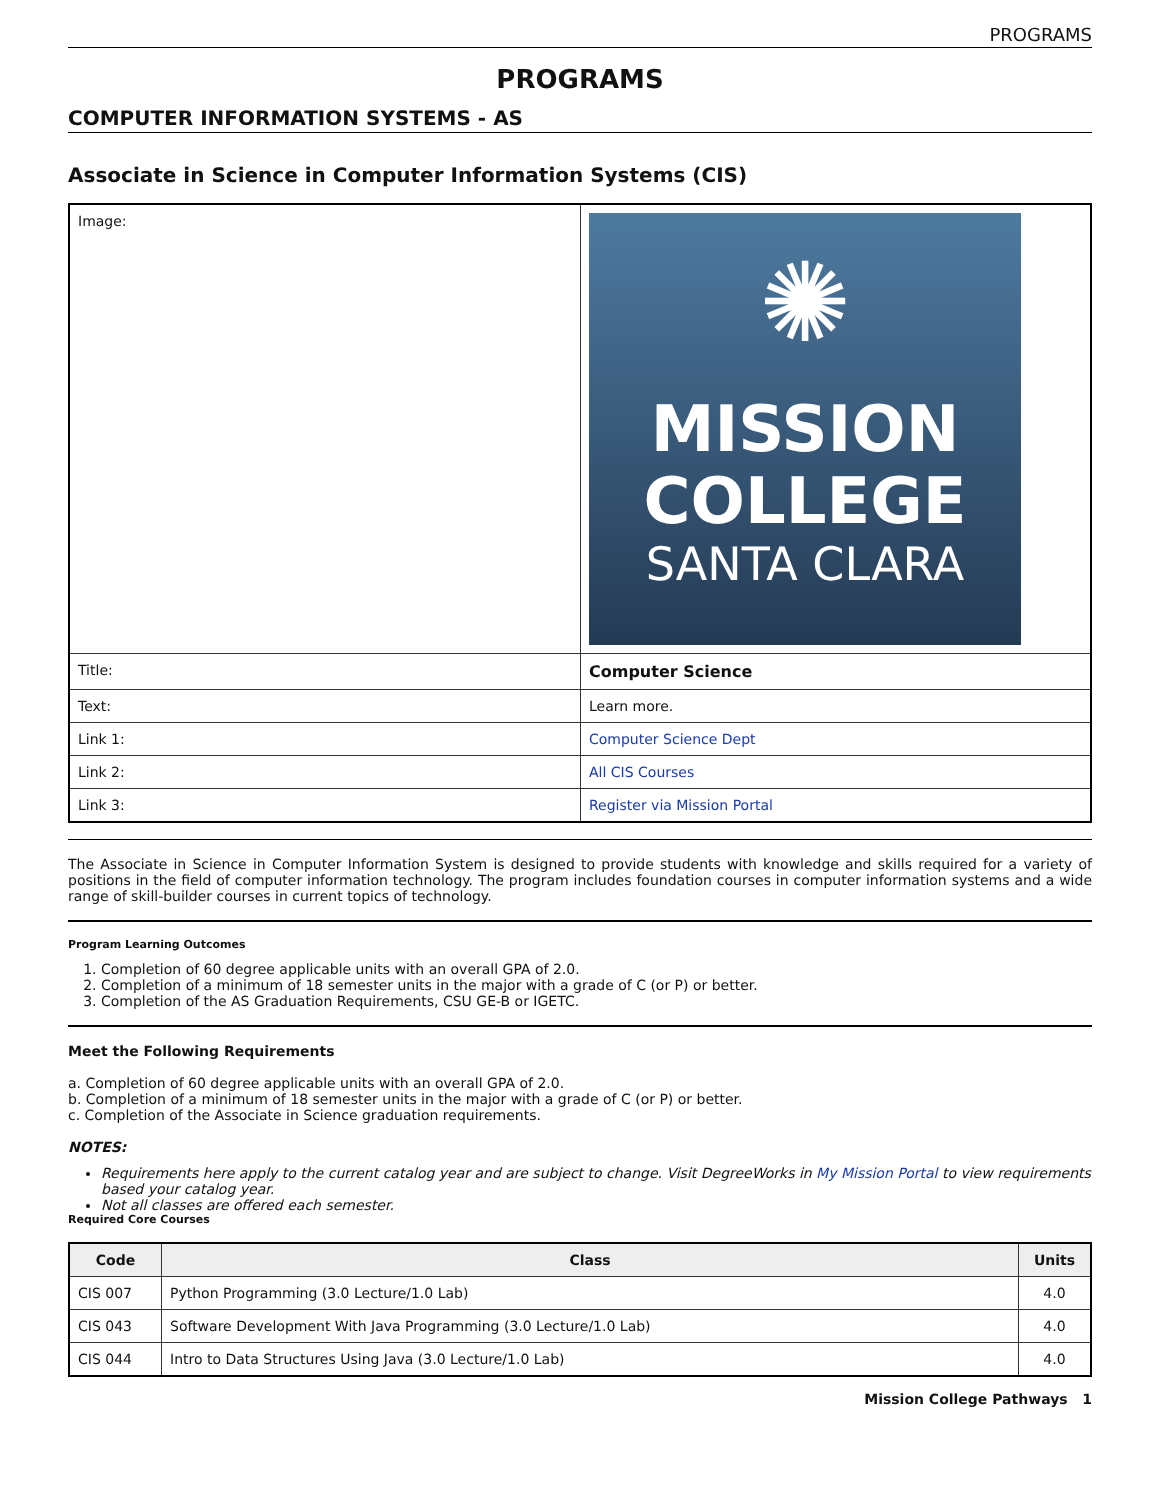PROGRAMS
PROGRAMS
COMPUTER INFORMATION SYSTEMS - AS
Associate in Science in Computer Information Systems (CIS)
| Image: | ✺ MISSION COLLEGE SANTA CLARA |
| Title: | Computer Science |
| Text: | Learn more. |
| Link 1: | Computer Science Dept |
| Link 2: | All CIS Courses |
| Link 3: | Register via Mission Portal |
The Associate in Science in Computer Information System is designed to provide students with knowledge and skills required for a variety of positions in the field of computer information technology. The program includes foundation courses in computer information systems and a wide range of skill-builder courses in current topics of technology.
Program Learning Outcomes
1. Completion of 60 degree applicable units with an overall GPA of 2.0.
2. Completion of a minimum of 18 semester units in the major with a grade of C (or P) or better.
3. Completion of the AS Graduation Requirements, CSU GE-B or IGETC.
Meet the Following Requirements
a. Completion of 60 degree applicable units with an overall GPA of 2.0.
b. Completion of a minimum of 18 semester units in the major with a grade of C (or P) or better.
c. Completion of the Associate in Science graduation requirements.
NOTES:
Requirements here apply to the current catalog year and are subject to change. Visit DegreeWorks in My Mission Portal to view requirements based your catalog year.
Not all classes are offered each semester.
Required Core Courses
| Code | Class | Units |
| --- | --- | --- |
| CIS 007 | Python Programming (3.0 Lecture/1.0 Lab) | 4.0 |
| CIS 043 | Software Development With Java Programming (3.0 Lecture/1.0 Lab) | 4.0 |
| CIS 044 | Intro to Data Structures Using Java (3.0 Lecture/1.0 Lab) | 4.0 |
Mission College Pathways 1